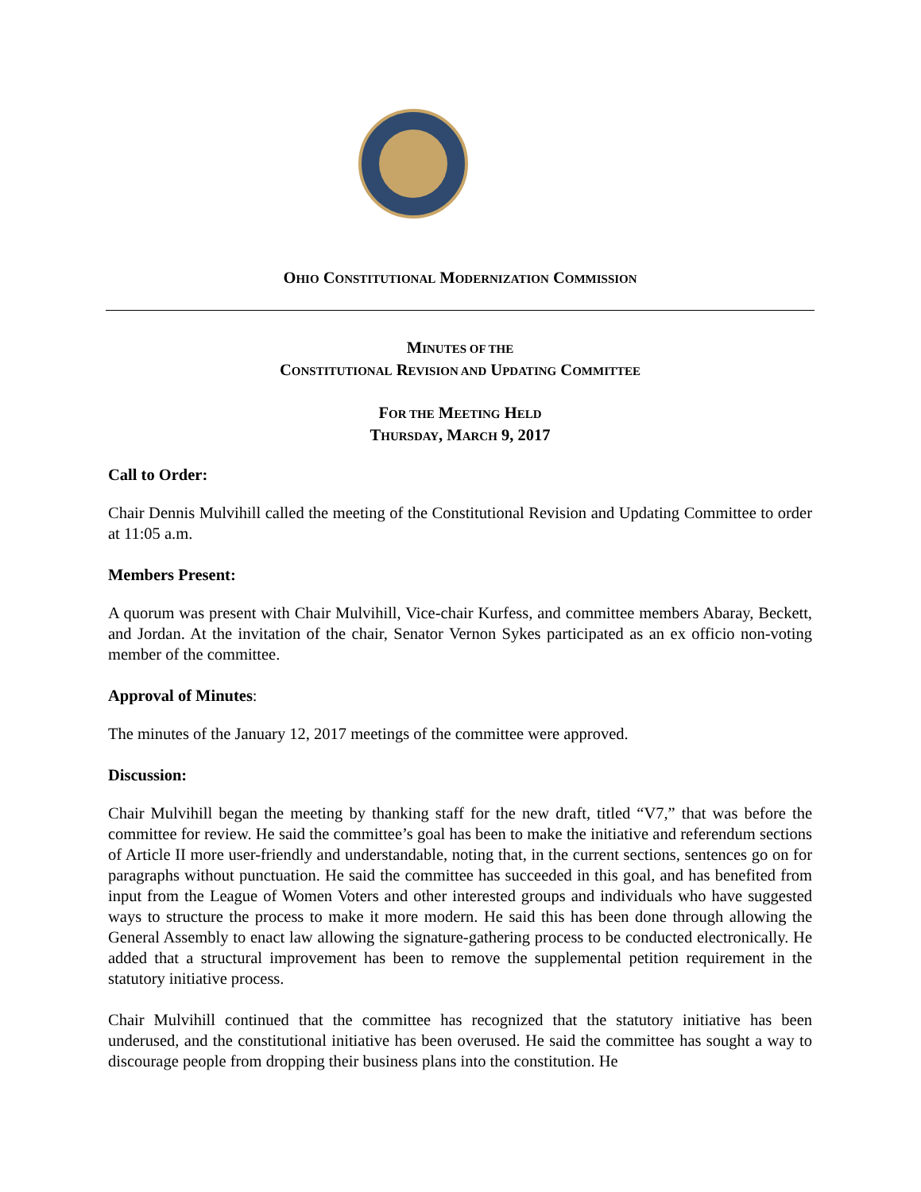OHIO CONSTITUTIONAL MODERNIZATION COMMISSION
MINUTES OF THE
CONSTITUTIONAL REVISION AND UPDATING COMMITTEE
FOR THE MEETING HELD
THURSDAY, MARCH 9, 2017
Call to Order:
Chair Dennis Mulvihill called the meeting of the Constitutional Revision and Updating Committee to order at 11:05 a.m.
Members Present:
A quorum was present with Chair Mulvihill, Vice-chair Kurfess, and committee members Abaray, Beckett, and Jordan. At the invitation of the chair, Senator Vernon Sykes participated as an ex officio non-voting member of the committee.
Approval of Minutes:
The minutes of the January 12, 2017 meetings of the committee were approved.
Discussion:
Chair Mulvihill began the meeting by thanking staff for the new draft, titled “V7,” that was before the committee for review. He said the committee’s goal has been to make the initiative and referendum sections of Article II more user-friendly and understandable, noting that, in the current sections, sentences go on for paragraphs without punctuation. He said the committee has succeeded in this goal, and has benefited from input from the League of Women Voters and other interested groups and individuals who have suggested ways to structure the process to make it more modern. He said this has been done through allowing the General Assembly to enact law allowing the signature-gathering process to be conducted electronically. He added that a structural improvement has been to remove the supplemental petition requirement in the statutory initiative process.
Chair Mulvihill continued that the committee has recognized that the statutory initiative has been underused, and the constitutional initiative has been overused. He said the committee has sought a way to discourage people from dropping their business plans into the constitution. He